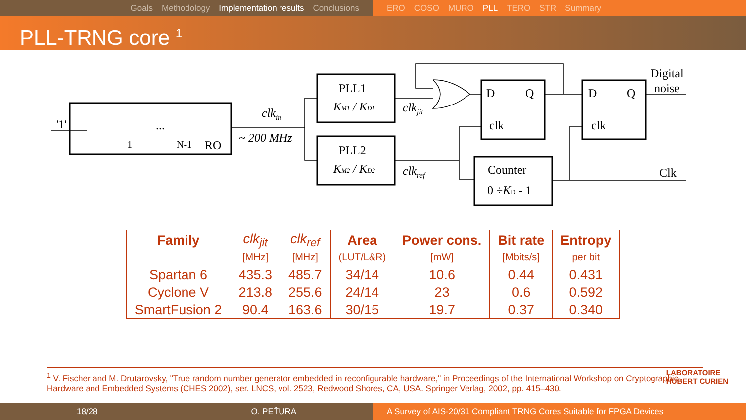Goals Methodology Implementation results Conclusions ERO COSO MURO PLL TERO STR Summary
PLL-TRNG core <sup>1</sup>
'1'
clkin
~ 200 MHz
RO
1
N-1
...
PLL1
KM1 / KD1
PLL2
KM2 / KD2
clkjit
clkref
D
Q
clk
D
Q
clk
Counter
0 ÷KD - 1
Digital
noise
Clk
| Family | clk<sub>jit</sub> | clk<sub>ref</sub> | Area | Power cons. | Bit rate | Entropy |
| | [MHz] | [MHz] | (LUT/L&R) | [mW] | [Mbits/s] | per bit |
| Spartan 6 | 435.3 | 485.7 | 34/14 | 10.6 | 0.44 | 0.431 |
| Cyclone V | 213.8 | 255.6 | 24/14 | 23 | 0.6 | 0.592 |
| SmartFusion 2 | 90.4 | 163.6 | 30/15 | 19.7 | 0.37 | 0.340 |
<sup>1</sup> V. Fischer and M. Drutarovsky, "True random number generator embedded in reconfigurable hardware," in Proceedings of the International Workshop on Cryptographic Hardware and Embedded Systems (CHES 2002), ser. LNCS, vol. 2523, Redwood Shores, CA, USA. Springer Verlag, 2002, pp. 415–430.
LABORATOIRE
HUBERT CURIEN
18/28 O. PEŤURA A Survey of AIS-20/31 Compliant TRNG Cores Suitable for FPGA Devices